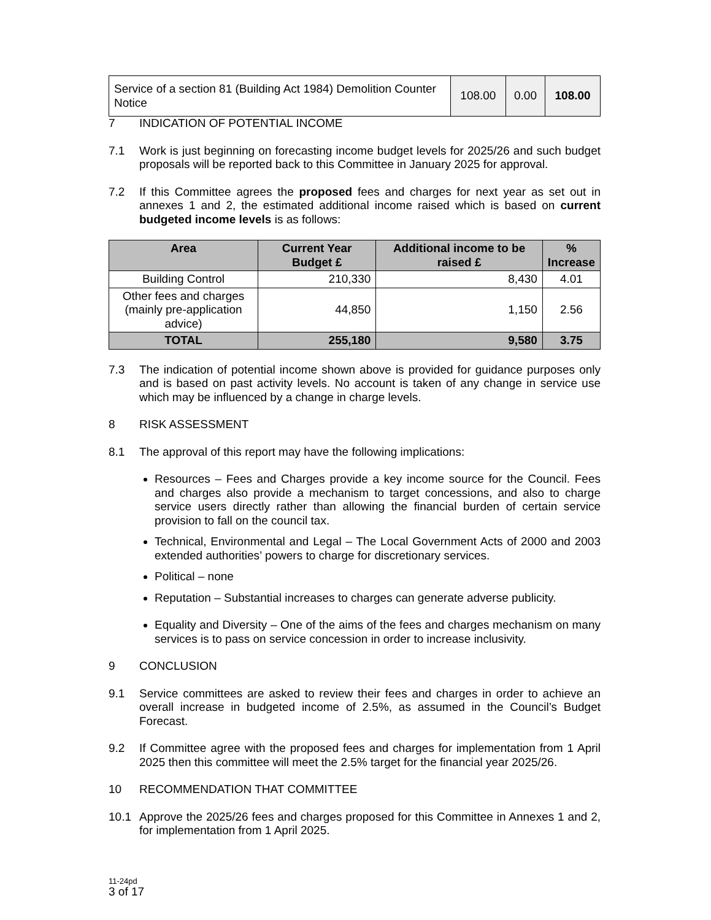| Service of a section 81 (Building Act 1984) Demolition Counter Notice | 108.00 | 0.00 | 108.00 |
7 INDICATION OF POTENTIAL INCOME
7.1 Work is just beginning on forecasting income budget levels for 2025/26 and such budget proposals will be reported back to this Committee in January 2025 for approval.
7.2 If this Committee agrees the proposed fees and charges for next year as set out in annexes 1 and 2, the estimated additional income raised which is based on current budgeted income levels is as follows:
| Area | Current Year Budget £ | Additional income to be raised £ | % Increase |
| --- | --- | --- | --- |
| Building Control | 210,330 | 8,430 | 4.01 |
| Other fees and charges (mainly pre-application advice) | 44,850 | 1,150 | 2.56 |
| TOTAL | 255,180 | 9,580 | 3.75 |
7.3 The indication of potential income shown above is provided for guidance purposes only and is based on past activity levels. No account is taken of any change in service use which may be influenced by a change in charge levels.
8 RISK ASSESSMENT
8.1 The approval of this report may have the following implications:
Resources – Fees and Charges provide a key income source for the Council. Fees and charges also provide a mechanism to target concessions, and also to charge service users directly rather than allowing the financial burden of certain service provision to fall on the council tax.
Technical, Environmental and Legal – The Local Government Acts of 2000 and 2003 extended authorities’ powers to charge for discretionary services.
Political – none
Reputation – Substantial increases to charges can generate adverse publicity.
Equality and Diversity – One of the aims of the fees and charges mechanism on many services is to pass on service concession in order to increase inclusivity.
9 CONCLUSION
9.1 Service committees are asked to review their fees and charges in order to achieve an overall increase in budgeted income of 2.5%, as assumed in the Council’s Budget Forecast.
9.2 If Committee agree with the proposed fees and charges for implementation from 1 April 2025 then this committee will meet the 2.5% target for the financial year 2025/26.
10 RECOMMENDATION THAT COMMITTEE
10.1 Approve the 2025/26 fees and charges proposed for this Committee in Annexes 1 and 2, for implementation from 1 April 2025.
11-24pd
3 of 17